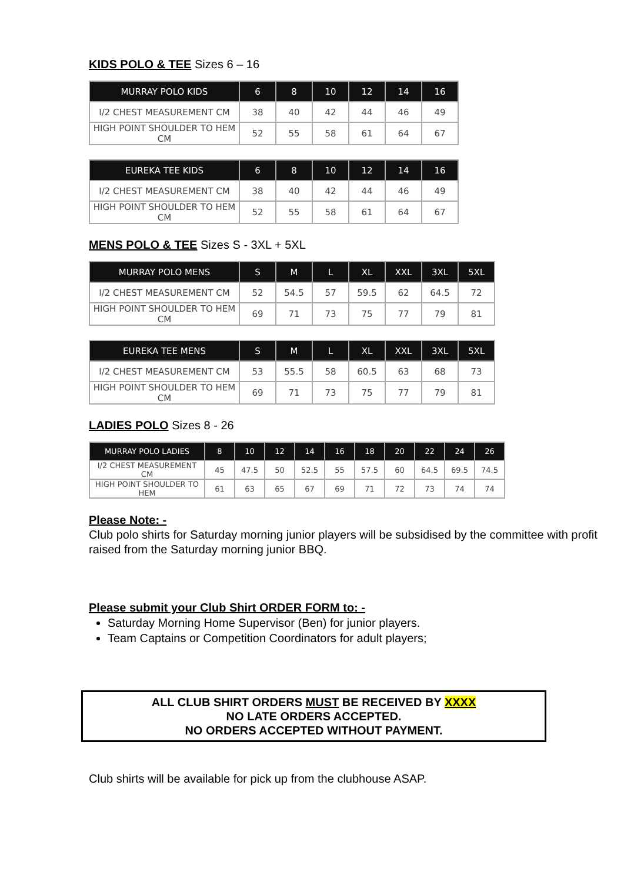KIDS POLO & TEE Sizes 6 – 16
| MURRAY POLO KIDS | 6 | 8 | 10 | 12 | 14 | 16 |
| --- | --- | --- | --- | --- | --- | --- |
| I/2 CHEST MEASUREMENT CM | 38 | 40 | 42 | 44 | 46 | 49 |
| HIGH POINT SHOULDER TO HEM CM | 52 | 55 | 58 | 61 | 64 | 67 |
| EUREKA TEE KIDS | 6 | 8 | 10 | 12 | 14 | 16 |
| --- | --- | --- | --- | --- | --- | --- |
| I/2 CHEST MEASUREMENT CM | 38 | 40 | 42 | 44 | 46 | 49 |
| HIGH POINT SHOULDER TO HEM CM | 52 | 55 | 58 | 61 | 64 | 67 |
MENS POLO & TEE Sizes S - 3XL + 5XL
| MURRAY POLO MENS | S | M | L | XL | XXL | 3XL | 5XL |
| --- | --- | --- | --- | --- | --- | --- | --- |
| I/2 CHEST MEASUREMENT CM | 52 | 54.5 | 57 | 59.5 | 62 | 64.5 | 72 |
| HIGH POINT SHOULDER TO HEM CM | 69 | 71 | 73 | 75 | 77 | 79 | 81 |
| EUREKA TEE MENS | S | M | L | XL | XXL | 3XL | 5XL |
| --- | --- | --- | --- | --- | --- | --- | --- |
| I/2 CHEST MEASUREMENT CM | 53 | 55.5 | 58 | 60.5 | 63 | 68 | 73 |
| HIGH POINT SHOULDER TO HEM CM | 69 | 71 | 73 | 75 | 77 | 79 | 81 |
LADIES POLO Sizes 8 - 26
| MURRAY POLO LADIES | 8 | 10 | 12 | 14 | 16 | 18 | 20 | 22 | 24 | 26 |
| --- | --- | --- | --- | --- | --- | --- | --- | --- | --- | --- |
| I/2 CHEST MEASUREMENT CM | 45 | 47.5 | 50 | 52.5 | 55 | 57.5 | 60 | 64.5 | 69.5 | 74.5 |
| HIGH POINT SHOULDER TO HEM | 61 | 63 | 65 | 67 | 69 | 71 | 72 | 73 | 74 | 74 |
Please Note: -
Club polo shirts for Saturday morning junior players will be subsidised by the committee with profit raised from the Saturday morning junior BBQ.
Please submit your Club Shirt ORDER FORM to: -
Saturday Morning Home Supervisor (Ben) for junior players.
Team Captains or Competition Coordinators for adult players;
ALL CLUB SHIRT ORDERS MUST BE RECEIVED BY XXXX
NO LATE ORDERS ACCEPTED.
NO ORDERS ACCEPTED WITHOUT PAYMENT.
Club shirts will be available for pick up from the clubhouse ASAP.